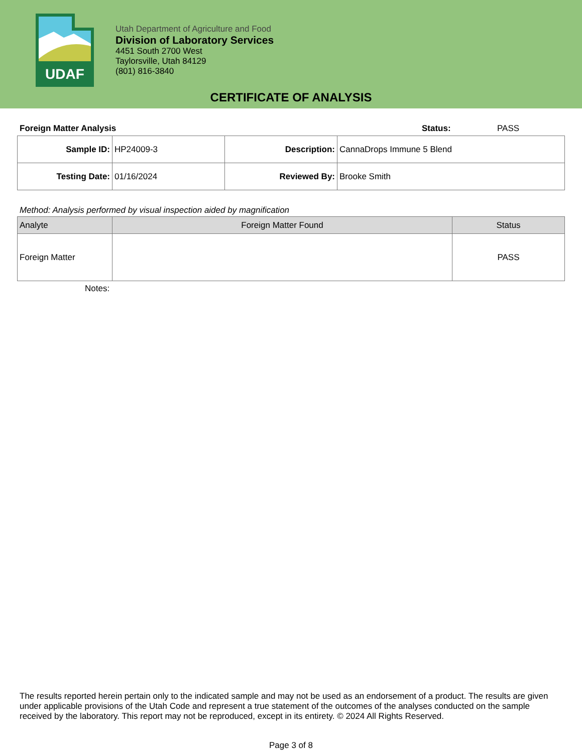UDAF
Utah Department of Agriculture and Food
Division of Laboratory Services
4451 South 2700 West
Taylorsville, Utah 84129
(801) 816-3840
CERTIFICATE OF ANALYSIS
Foreign Matter Analysis Status: PASS
| Sample ID: | HP24009-3 | Description: | CannaDrops Immune 5 Blend |
| Testing Date: | 01/16/2024 | Reviewed By: | Brooke Smith |
Method: Analysis performed by visual inspection aided by magnification
| Analyte | Foreign Matter Found | Status |
| --- | --- | --- |
| Foreign Matter | | PASS |
Notes:
The results reported herein pertain only to the indicated sample and may not be used as an endorsement of a product. The results are given under applicable provisions of the Utah Code and represent a true statement of the outcomes of the analyses conducted on the sample received by the laboratory. This report may not be reproduced, except in its entirety. © 2024 All Rights Reserved.
Page 3 of 8